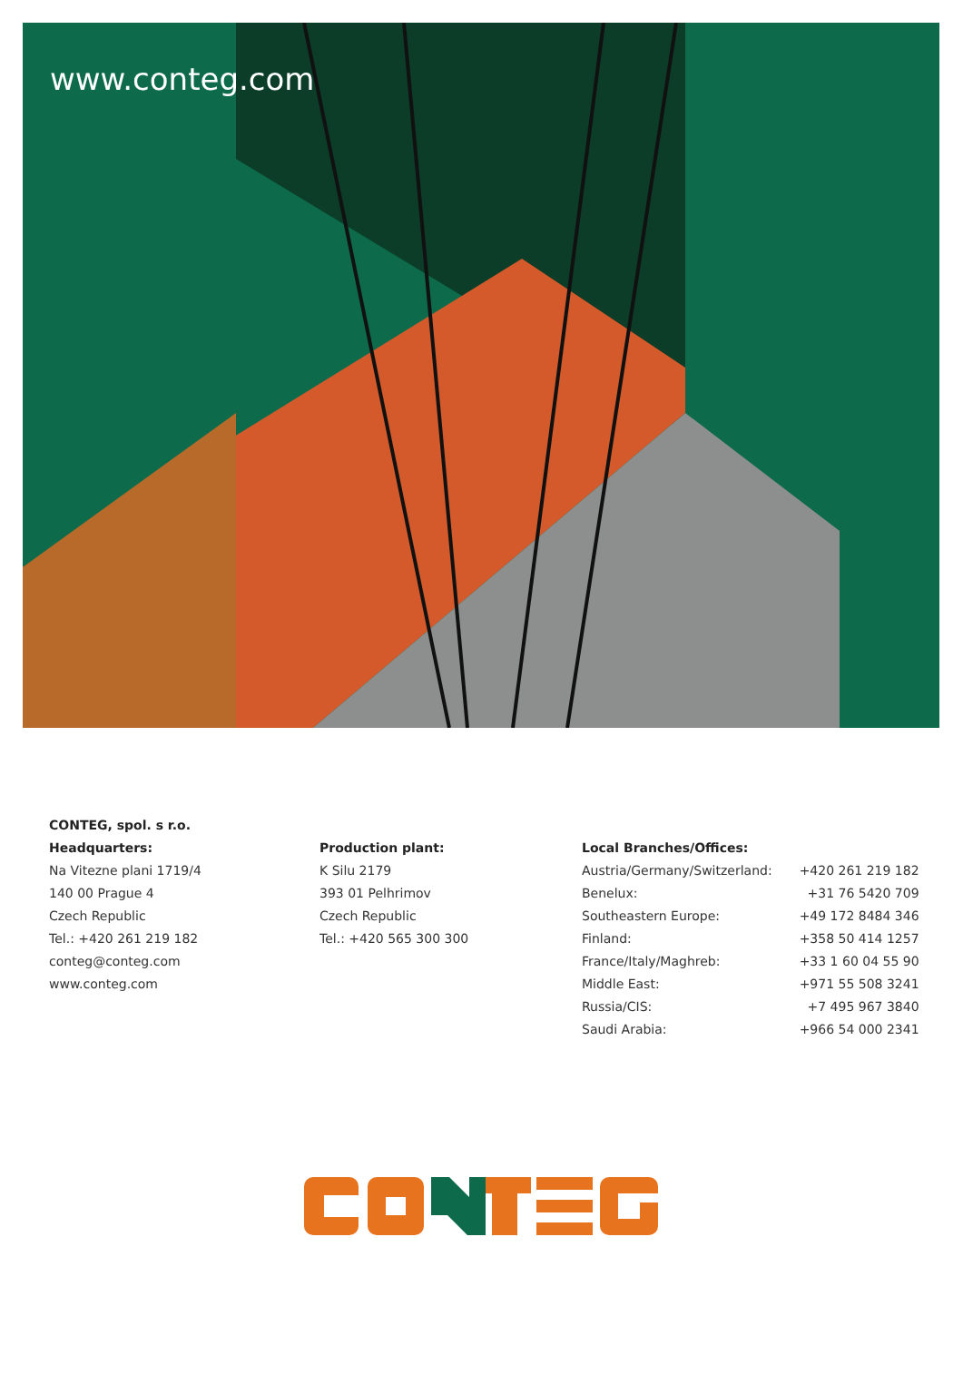www.conteg.com
CONTEG, spol. s r.o.
Headquarters:
Na Vitezne plani 1719/4
140 00 Prague 4
Czech Republic
Tel.: +420 261 219 182
conteg@conteg.com
www.conteg.com
Production plant:
K Silu 2179
393 01 Pelhrimov
Czech Republic
Tel.: +420 565 300 300
Local Branches/Offices:
| Austria/Germany/Switzerland: | +420 261 219 182 |
| Benelux: | +31 76 5420 709 |
| Southeastern Europe: | +49 172 8484 346 |
| Finland: | +358 50 414 1257 |
| France/Italy/Maghreb: | +33 1 60 04 55 90 |
| Middle East: | +971 55 508 3241 |
| Russia/CIS: | +7 495 967 3840 |
| Saudi Arabia: | +966 54 000 2341 |